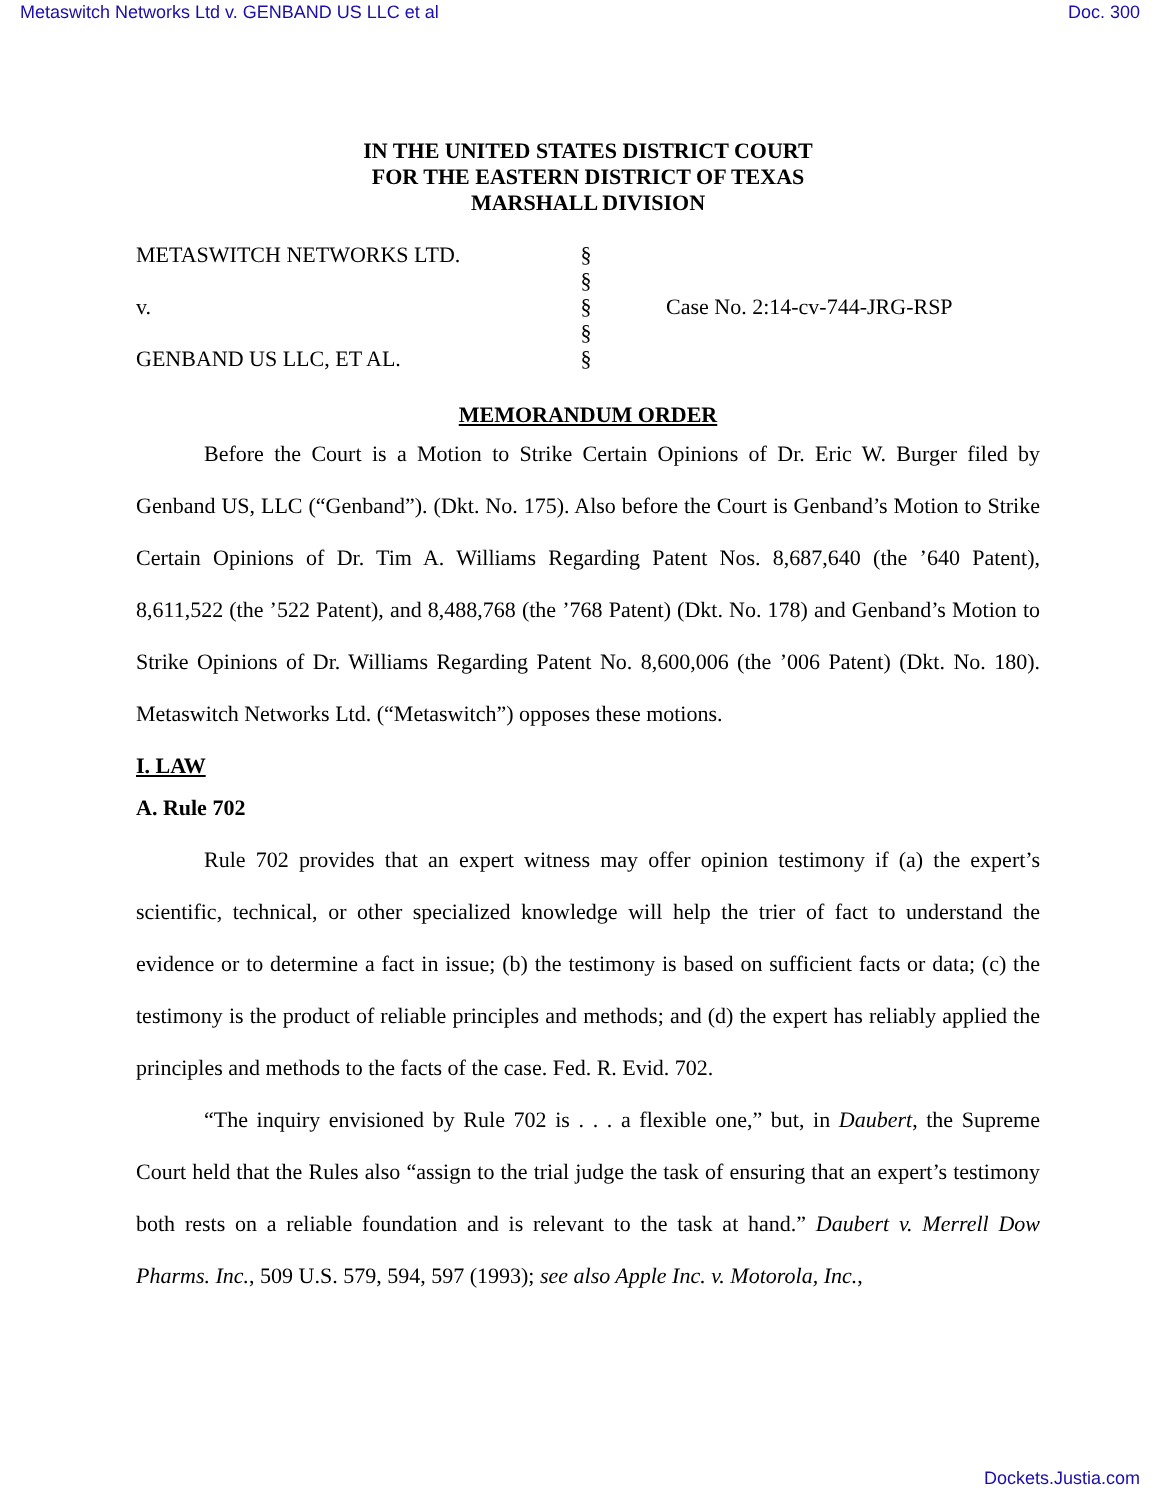Metaswitch Networks Ltd v. GENBAND US LLC et al Doc. 300
IN THE UNITED STATES DISTRICT COURT
FOR THE EASTERN DISTRICT OF TEXAS
MARSHALL DIVISION
METASWITCH NETWORKS LTD.
v.
GENBAND US LLC, ET AL.
§
§
§
§
§
Case No. 2:14-cv-744-JRG-RSP
MEMORANDUM ORDER
Before the Court is a Motion to Strike Certain Opinions of Dr. Eric W. Burger filed by Genband US, LLC (“Genband”). (Dkt. No. 175). Also before the Court is Genband’s Motion to Strike Certain Opinions of Dr. Tim A. Williams Regarding Patent Nos. 8,687,640 (the ’640 Patent), 8,611,522 (the ’522 Patent), and 8,488,768 (the ’768 Patent) (Dkt. No. 178) and Genband’s Motion to Strike Opinions of Dr. Williams Regarding Patent No. 8,600,006 (the ’006 Patent) (Dkt. No. 180). Metaswitch Networks Ltd. (“Metaswitch”) opposes these motions.
I. LAW
A. Rule 702
Rule 702 provides that an expert witness may offer opinion testimony if (a) the expert’s scientific, technical, or other specialized knowledge will help the trier of fact to understand the evidence or to determine a fact in issue; (b) the testimony is based on sufficient facts or data; (c) the testimony is the product of reliable principles and methods; and (d) the expert has reliably applied the principles and methods to the facts of the case. Fed. R. Evid. 702.
“The inquiry envisioned by Rule 702 is . . . a flexible one,” but, in Daubert, the Supreme Court held that the Rules also “assign to the trial judge the task of ensuring that an expert’s testimony both rests on a reliable foundation and is relevant to the task at hand.” Daubert v. Merrell Dow Pharms. Inc., 509 U.S. 579, 594, 597 (1993); see also Apple Inc. v. Motorola, Inc.,
Dockets.Justia.com